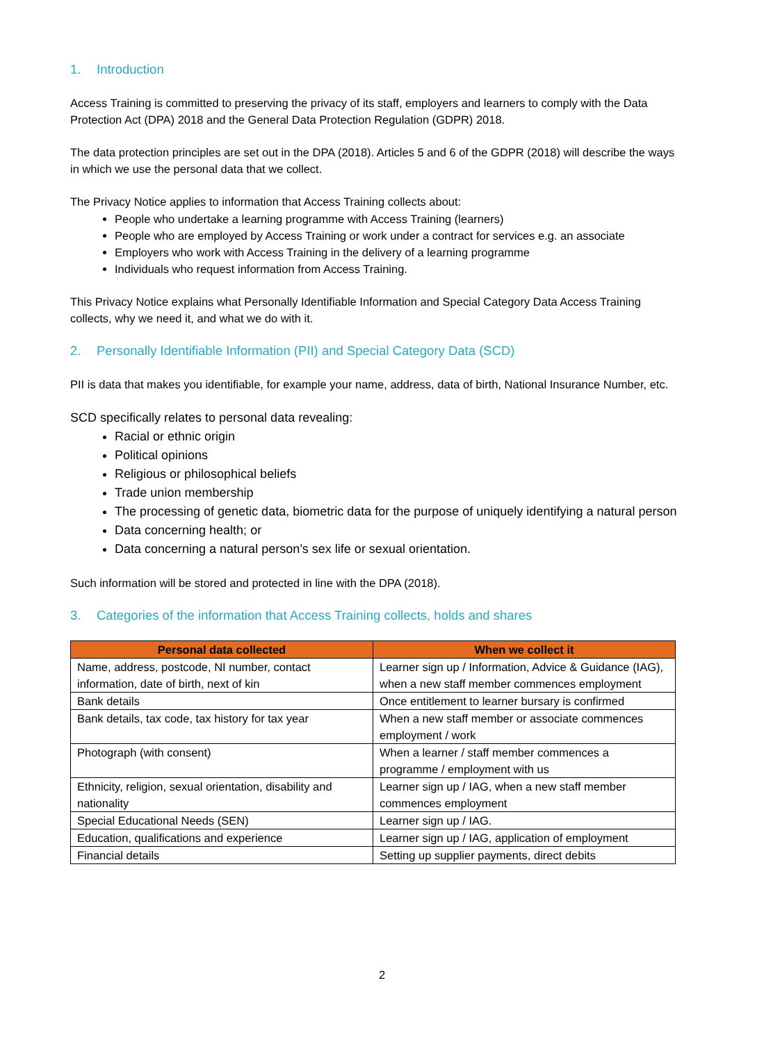1. Introduction
Access Training is committed to preserving the privacy of its staff, employers and learners to comply with the Data Protection Act (DPA) 2018 and the General Data Protection Regulation (GDPR) 2018.
The data protection principles are set out in the DPA (2018). Articles 5 and 6 of the GDPR (2018) will describe the ways in which we use the personal data that we collect.
The Privacy Notice applies to information that Access Training collects about:
People who undertake a learning programme with Access Training (learners)
People who are employed by Access Training or work under a contract for services e.g. an associate
Employers who work with Access Training in the delivery of a learning programme
Individuals who request information from Access Training.
This Privacy Notice explains what Personally Identifiable Information and Special Category Data Access Training collects, why we need it, and what we do with it.
2. Personally Identifiable Information (PII) and Special Category Data (SCD)
PII is data that makes you identifiable, for example your name, address, data of birth, National Insurance Number, etc.
SCD specifically relates to personal data revealing:
Racial or ethnic origin
Political opinions
Religious or philosophical beliefs
Trade union membership
The processing of genetic data, biometric data for the purpose of uniquely identifying a natural person
Data concerning health; or
Data concerning a natural person’s sex life or sexual orientation.
Such information will be stored and protected in line with the DPA (2018).
3. Categories of the information that Access Training collects, holds and shares
| Personal data collected | When we collect it |
| --- | --- |
| Name, address, postcode, NI number, contact information, date of birth, next of kin | Learner sign up / Information, Advice & Guidance (IAG), when a new staff member commences employment |
| Bank details | Once entitlement to learner bursary is confirmed |
| Bank details, tax code, tax history for tax year | When a new staff member or associate commences employment / work |
| Photograph (with consent) | When a learner / staff member commences a programme / employment with us |
| Ethnicity, religion, sexual orientation, disability and nationality | Learner sign up / IAG, when a new staff member commences employment |
| Special Educational Needs (SEN) | Learner sign up / IAG. |
| Education, qualifications and experience | Learner sign up / IAG, application of employment |
| Financial details | Setting up supplier payments, direct debits |
2